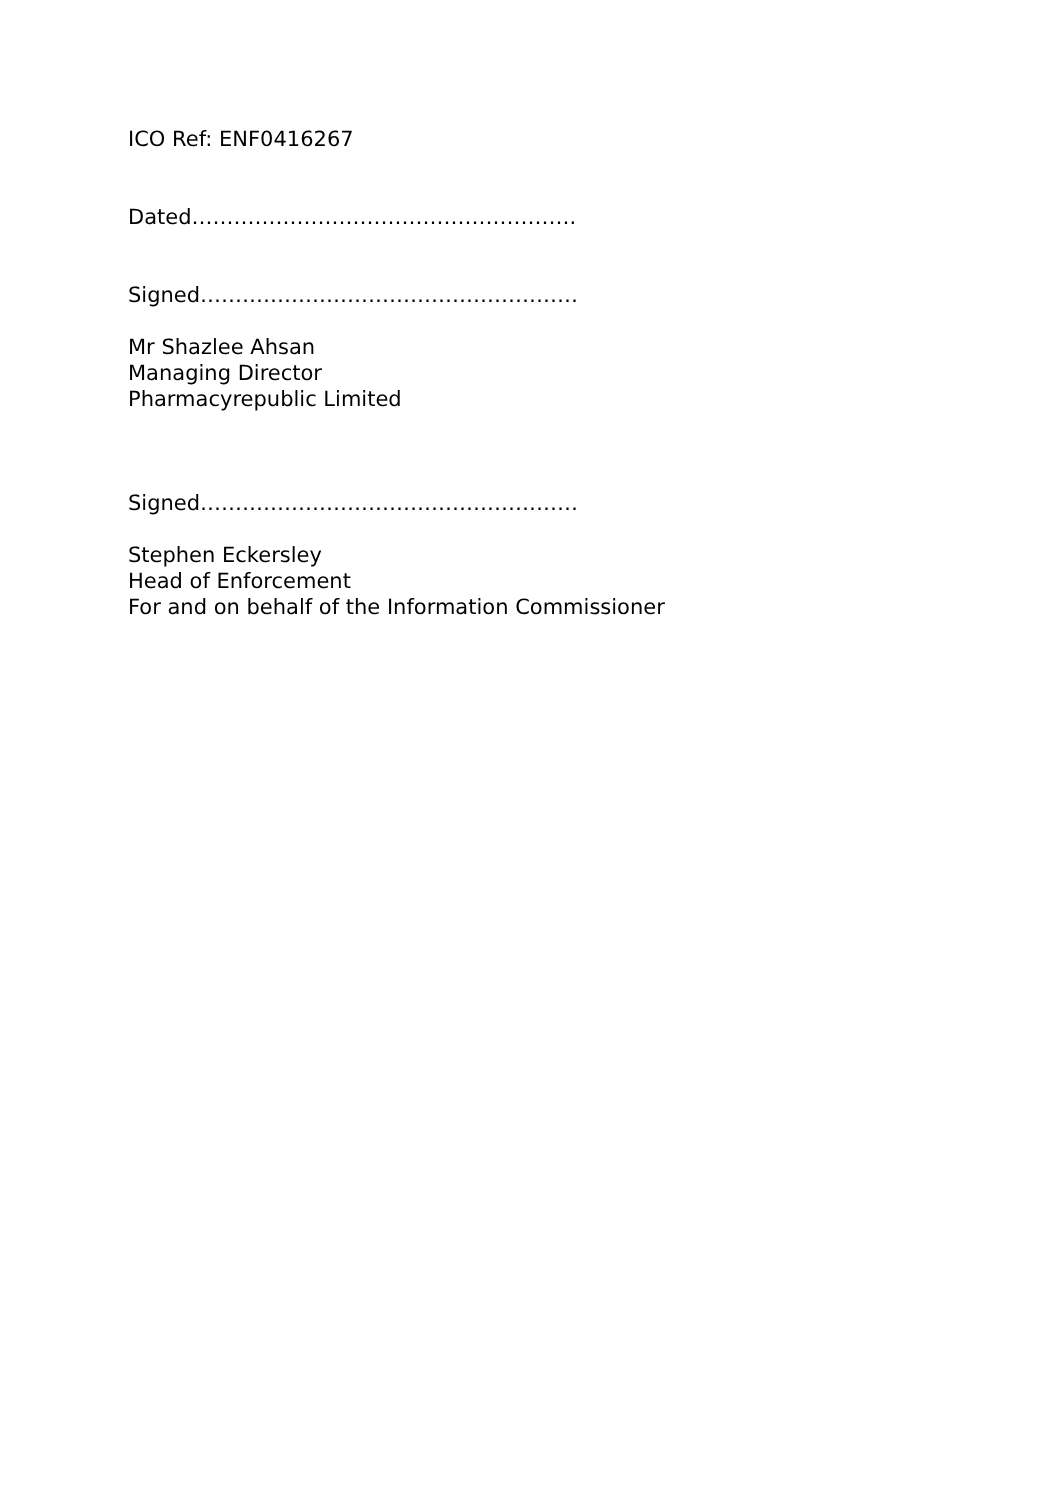ICO Ref: ENF0416267
Dated……………………………………………….
Signed………………………………………………
Mr Shazlee Ahsan
Managing Director
Pharmacyrepublic Limited
Signed………………………………………………
Stephen Eckersley
Head of Enforcement
For and on behalf of the Information Commissioner